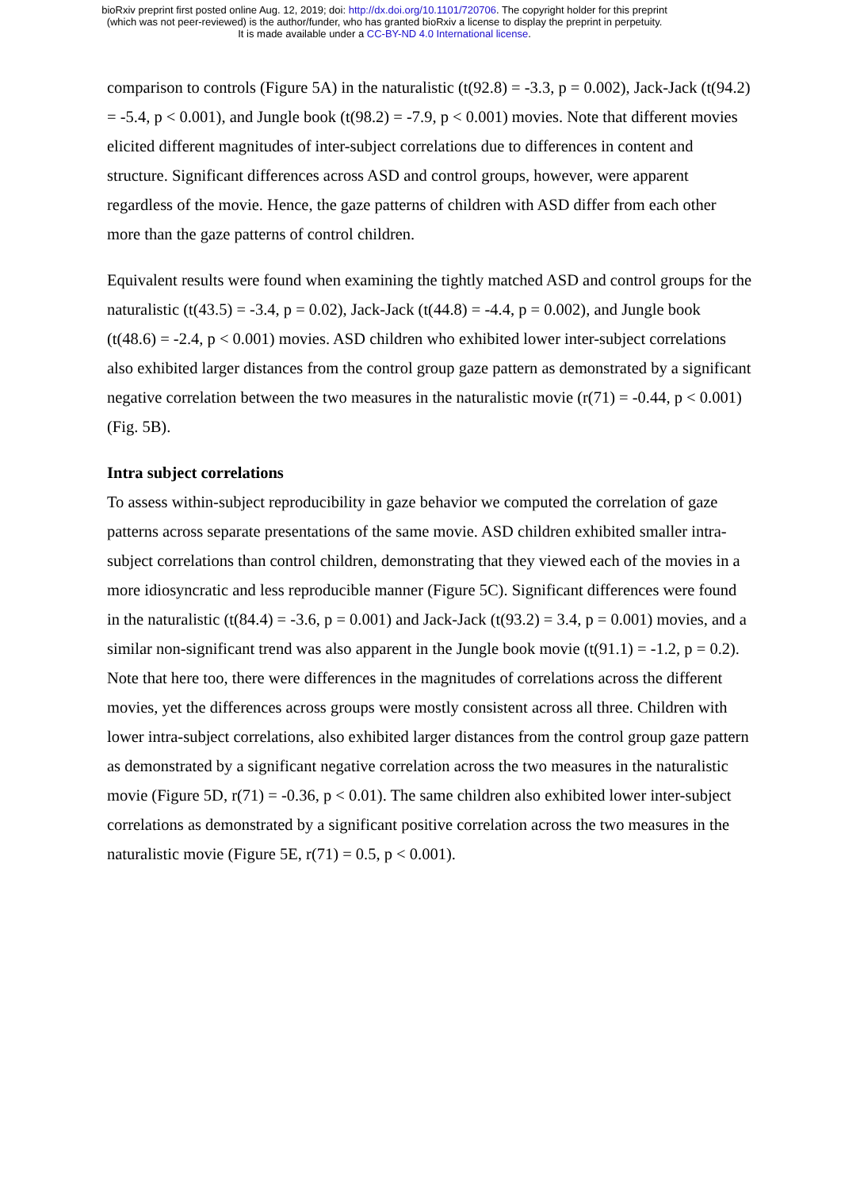bioRxiv preprint first posted online Aug. 12, 2019; doi: http://dx.doi.org/10.1101/720706. The copyright holder for this preprint
(which was not peer-reviewed) is the author/funder, who has granted bioRxiv a license to display the preprint in perpetuity.
It is made available under a CC-BY-ND 4.0 International license.
comparison to controls (Figure 5A) in the naturalistic (t(92.8) = -3.3, p = 0.002), Jack-Jack (t(94.2) = -5.4, p < 0.001), and Jungle book (t(98.2) = -7.9, p < 0.001) movies. Note that different movies elicited different magnitudes of inter-subject correlations due to differences in content and structure. Significant differences across ASD and control groups, however, were apparent regardless of the movie. Hence, the gaze patterns of children with ASD differ from each other more than the gaze patterns of control children.
Equivalent results were found when examining the tightly matched ASD and control groups for the naturalistic (t(43.5) = -3.4, p = 0.02), Jack-Jack (t(44.8) = -4.4, p = 0.002), and Jungle book (t(48.6) = -2.4, p < 0.001) movies. ASD children who exhibited lower inter-subject correlations also exhibited larger distances from the control group gaze pattern as demonstrated by a significant negative correlation between the two measures in the naturalistic movie (r(71) = -0.44, p < 0.001) (Fig. 5B).
Intra subject correlations
To assess within-subject reproducibility in gaze behavior we computed the correlation of gaze patterns across separate presentations of the same movie. ASD children exhibited smaller intra-subject correlations than control children, demonstrating that they viewed each of the movies in a more idiosyncratic and less reproducible manner (Figure 5C). Significant differences were found in the naturalistic (t(84.4) = -3.6, p = 0.001) and Jack-Jack (t(93.2) = 3.4, p = 0.001) movies, and a similar non-significant trend was also apparent in the Jungle book movie (t(91.1) = -1.2, p = 0.2). Note that here too, there were differences in the magnitudes of correlations across the different movies, yet the differences across groups were mostly consistent across all three. Children with lower intra-subject correlations, also exhibited larger distances from the control group gaze pattern as demonstrated by a significant negative correlation across the two measures in the naturalistic movie (Figure 5D, r(71) = -0.36, p < 0.01). The same children also exhibited lower inter-subject correlations as demonstrated by a significant positive correlation across the two measures in the naturalistic movie (Figure 5E, r(71) = 0.5, p < 0.001).